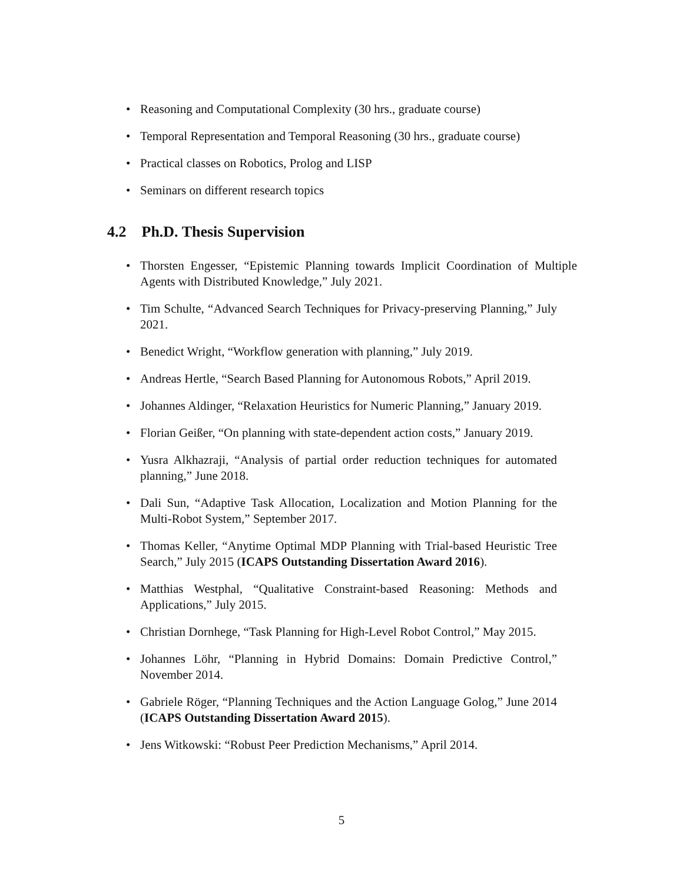• Reasoning and Computational Complexity (30 hrs., graduate course)
• Temporal Representation and Temporal Reasoning (30 hrs., graduate course)
• Practical classes on Robotics, Prolog and LISP
• Seminars on different research topics
4.2 Ph.D. Thesis Supervision
• Thorsten Engesser, “Epistemic Planning towards Implicit Coordination of Multiple Agents with Distributed Knowledge,” July 2021.
• Tim Schulte, “Advanced Search Techniques for Privacy-preserving Planning,” July 2021.
• Benedict Wright, “Workflow generation with planning,” July 2019.
• Andreas Hertle, “Search Based Planning for Autonomous Robots,” April 2019.
• Johannes Aldinger, “Relaxation Heuristics for Numeric Planning,” January 2019.
• Florian Geißer, “On planning with state-dependent action costs,” January 2019.
• Yusra Alkhazraji, “Analysis of partial order reduction techniques for automated planning,” June 2018.
• Dali Sun, “Adaptive Task Allocation, Localization and Motion Planning for the Multi-Robot System,” September 2017.
• Thomas Keller, “Anytime Optimal MDP Planning with Trial-based Heuristic Tree Search,” July 2015 (ICAPS Outstanding Dissertation Award 2016).
• Matthias Westphal, “Qualitative Constraint-based Reasoning: Methods and Applications,” July 2015.
• Christian Dornhege, “Task Planning for High-Level Robot Control,” May 2015.
• Johannes Löhr, “Planning in Hybrid Domains: Domain Predictive Control,” November 2014.
• Gabriele Röger, “Planning Techniques and the Action Language Golog,” June 2014 (ICAPS Outstanding Dissertation Award 2015).
• Jens Witkowski: “Robust Peer Prediction Mechanisms,” April 2014.
5